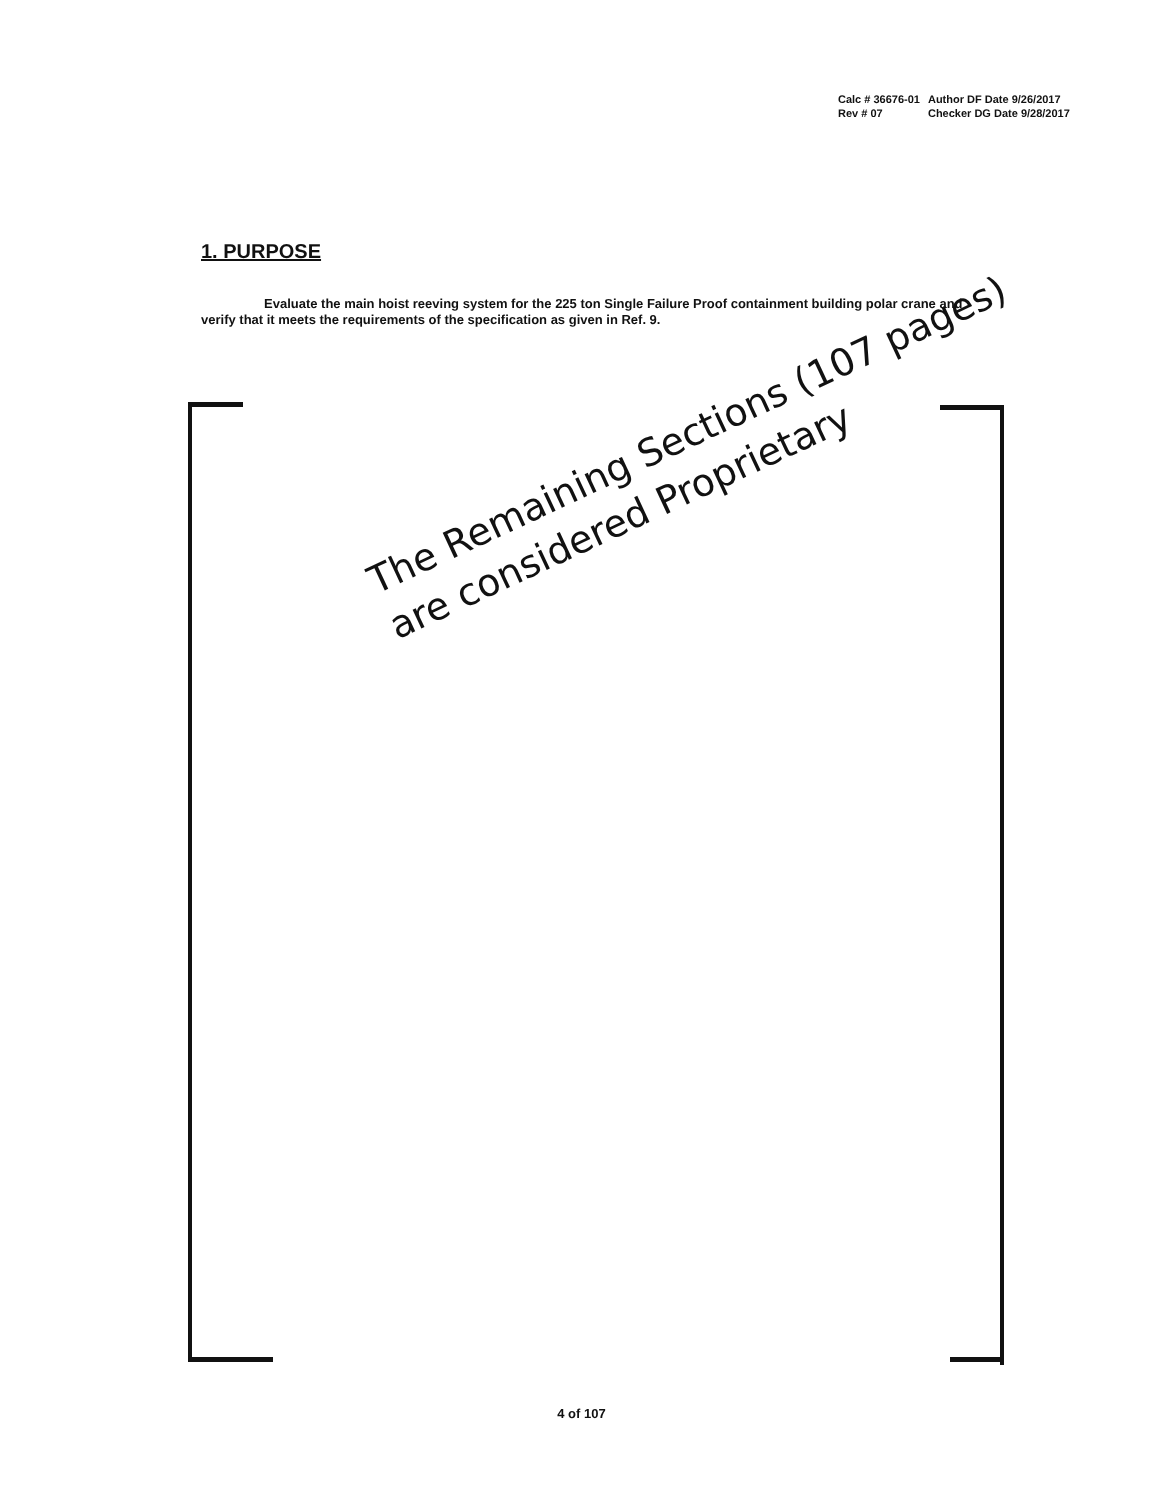| Calc # 36676-01 | Author DF Date 9/26/2017 |
| Rev # 07 | Checker DG Date 9/28/2017 |
1. PURPOSE
Evaluate the main hoist reeving system for the 225 ton Single Failure Proof containment building polar crane and verify that it meets the requirements of the specification as given in Ref. 9.
The Remaining Sections (107 pages)
are considered Proprietary
4 of 107